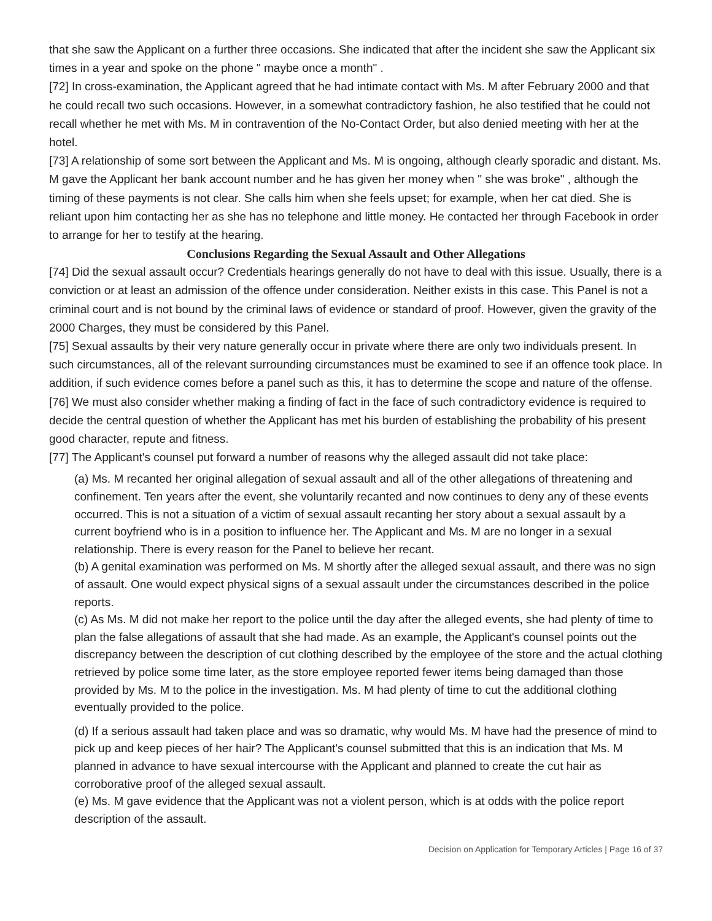that she saw the Applicant on a further three occasions. She indicated that after the incident she saw the Applicant six times in a year and spoke on the phone " maybe once a month" .
[72] In cross-examination, the Applicant agreed that he had intimate contact with Ms. M after February 2000 and that he could recall two such occasions. However, in a somewhat contradictory fashion, he also testified that he could not recall whether he met with Ms. M in contravention of the No-Contact Order, but also denied meeting with her at the hotel.
[73] A relationship of some sort between the Applicant and Ms. M is ongoing, although clearly sporadic and distant. Ms. M gave the Applicant her bank account number and he has given her money when " she was broke" , although the timing of these payments is not clear. She calls him when she feels upset; for example, when her cat died. She is reliant upon him contacting her as she has no telephone and little money. He contacted her through Facebook in order to arrange for her to testify at the hearing.
Conclusions Regarding the Sexual Assault and Other Allegations
[74] Did the sexual assault occur? Credentials hearings generally do not have to deal with this issue. Usually, there is a conviction or at least an admission of the offence under consideration. Neither exists in this case. This Panel is not a criminal court and is not bound by the criminal laws of evidence or standard of proof. However, given the gravity of the 2000 Charges, they must be considered by this Panel.
[75] Sexual assaults by their very nature generally occur in private where there are only two individuals present. In such circumstances, all of the relevant surrounding circumstances must be examined to see if an offence took place. In addition, if such evidence comes before a panel such as this, it has to determine the scope and nature of the offense.
[76] We must also consider whether making a finding of fact in the face of such contradictory evidence is required to decide the central question of whether the Applicant has met his burden of establishing the probability of his present good character, repute and fitness.
[77] The Applicant's counsel put forward a number of reasons why the alleged assault did not take place:
(a) Ms. M recanted her original allegation of sexual assault and all of the other allegations of threatening and confinement. Ten years after the event, she voluntarily recanted and now continues to deny any of these events occurred. This is not a situation of a victim of sexual assault recanting her story about a sexual assault by a current boyfriend who is in a position to influence her. The Applicant and Ms. M are no longer in a sexual relationship. There is every reason for the Panel to believe her recant.
(b) A genital examination was performed on Ms. M shortly after the alleged sexual assault, and there was no sign of assault. One would expect physical signs of a sexual assault under the circumstances described in the police reports.
(c) As Ms. M did not make her report to the police until the day after the alleged events, she had plenty of time to plan the false allegations of assault that she had made. As an example, the Applicant's counsel points out the discrepancy between the description of cut clothing described by the employee of the store and the actual clothing retrieved by police some time later, as the store employee reported fewer items being damaged than those provided by Ms. M to the police in the investigation. Ms. M had plenty of time to cut the additional clothing eventually provided to the police.
(d) If a serious assault had taken place and was so dramatic, why would Ms. M have had the presence of mind to pick up and keep pieces of her hair? The Applicant's counsel submitted that this is an indication that Ms. M planned in advance to have sexual intercourse with the Applicant and planned to create the cut hair as corroborative proof of the alleged sexual assault.
(e) Ms. M gave evidence that the Applicant was not a violent person, which is at odds with the police report description of the assault.
Decision on Application for Temporary Articles | Page 16 of 37